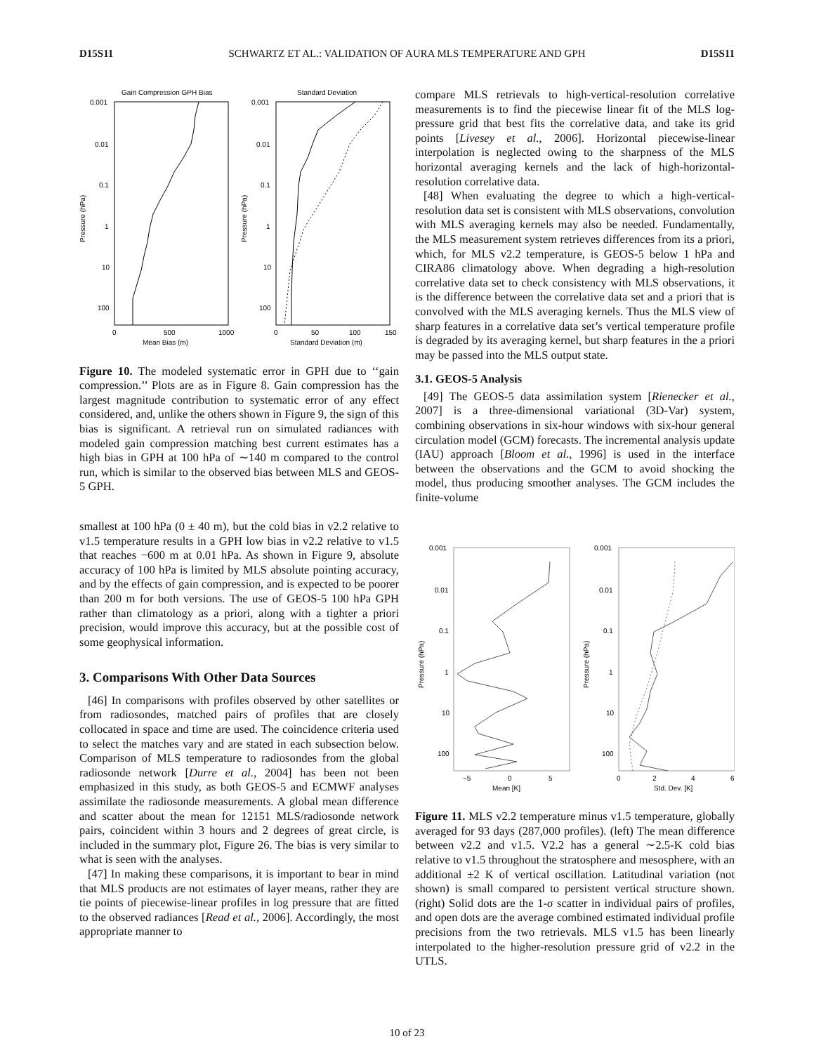D15S11 SCHWARTZ ET AL.: VALIDATION OF AURA MLS TEMPERATURE AND GPH D15S11
Gain Compression GPH Bias
Standard Deviation
0.001
0.01
0.1
1
10
100
0.001
0.01
0.1
1
10
100
0
500
1000
0
50
100
150
Mean Bias (m)
Standard Deviation (m)
Pressure (hPa)
Pressure (hPa)
Figure 10. The modeled systematic error in GPH due to ‘‘gain compression.’’ Plots are as in Figure 8. Gain compression has the largest magnitude contribution to systematic error of any effect considered, and, unlike the others shown in Figure 9, the sign of this bias is significant. A retrieval run on simulated radiances with modeled gain compression matching best current estimates has a high bias in GPH at 100 hPa of ∼140 m compared to the control run, which is similar to the observed bias between MLS and GEOS-5 GPH.
smallest at 100 hPa (0 ± 40 m), but the cold bias in v2.2 relative to v1.5 temperature results in a GPH low bias in v2.2 relative to v1.5 that reaches −600 m at 0.01 hPa. As shown in Figure 9, absolute accuracy of 100 hPa is limited by MLS absolute pointing accuracy, and by the effects of gain compression, and is expected to be poorer than 200 m for both versions. The use of GEOS-5 100 hPa GPH rather than climatology as a priori, along with a tighter a priori precision, would improve this accuracy, but at the possible cost of some geophysical information.
3. Comparisons With Other Data Sources
[46] In comparisons with profiles observed by other satellites or from radiosondes, matched pairs of profiles that are closely collocated in space and time are used. The coincidence criteria used to select the matches vary and are stated in each subsection below. Comparison of MLS temperature to radiosondes from the global radiosonde network [Durre et al., 2004] has been not been emphasized in this study, as both GEOS-5 and ECMWF analyses assimilate the radiosonde measurements. A global mean difference and scatter about the mean for 12151 MLS/radiosonde network pairs, coincident within 3 hours and 2 degrees of great circle, is included in the summary plot, Figure 26. The bias is very similar to what is seen with the analyses.
[47] In making these comparisons, it is important to bear in mind that MLS products are not estimates of layer means, rather they are tie points of piecewise-linear profiles in log pressure that are fitted to the observed radiances [Read et al., 2006]. Accordingly, the most appropriate manner to
compare MLS retrievals to high-vertical-resolution correlative measurements is to find the piecewise linear fit of the MLS log-pressure grid that best fits the correlative data, and take its grid points [Livesey et al., 2006]. Horizontal piecewise-linear interpolation is neglected owing to the sharpness of the MLS horizontal averaging kernels and the lack of high-horizontal-resolution correlative data.
[48] When evaluating the degree to which a high-vertical-resolution data set is consistent with MLS observations, convolution with MLS averaging kernels may also be needed. Fundamentally, the MLS measurement system retrieves differences from its a priori, which, for MLS v2.2 temperature, is GEOS-5 below 1 hPa and CIRA86 climatology above. When degrading a high-resolution correlative data set to check consistency with MLS observations, it is the difference between the correlative data set and a priori that is convolved with the MLS averaging kernels. Thus the MLS view of sharp features in a correlative data set’s vertical temperature profile is degraded by its averaging kernel, but sharp features in the a priori may be passed into the MLS output state.
3.1. GEOS-5 Analysis
[49] The GEOS-5 data assimilation system [Rienecker et al., 2007] is a three-dimensional variational (3D-Var) system, combining observations in six-hour windows with six-hour general circulation model (GCM) forecasts. The incremental analysis update (IAU) approach [Bloom et al., 1996] is used in the interface between the observations and the GCM to avoid shocking the model, thus producing smoother analyses. The GCM includes the finite-volume
0.001
0.01
0.1
1
10
100
0.001
0.01
0.1
1
10
100
−5
0
5
0
2
4
6
Mean [K]
Std. Dev. [K]
Pressure (hPa)
Pressure (hPa)
Figure 11. MLS v2.2 temperature minus v1.5 temperature, globally averaged for 93 days (287,000 profiles). (left) The mean difference between v2.2 and v1.5. V2.2 has a general ∼2.5-K cold bias relative to v1.5 throughout the stratosphere and mesosphere, with an additional ±2 K of vertical oscillation. Latitudinal variation (not shown) is small compared to persistent vertical structure shown. (right) Solid dots are the 1-σ scatter in individual pairs of profiles, and open dots are the average combined estimated individual profile precisions from the two retrievals. MLS v1.5 has been linearly interpolated to the higher-resolution pressure grid of v2.2 in the UTLS.
10 of 23